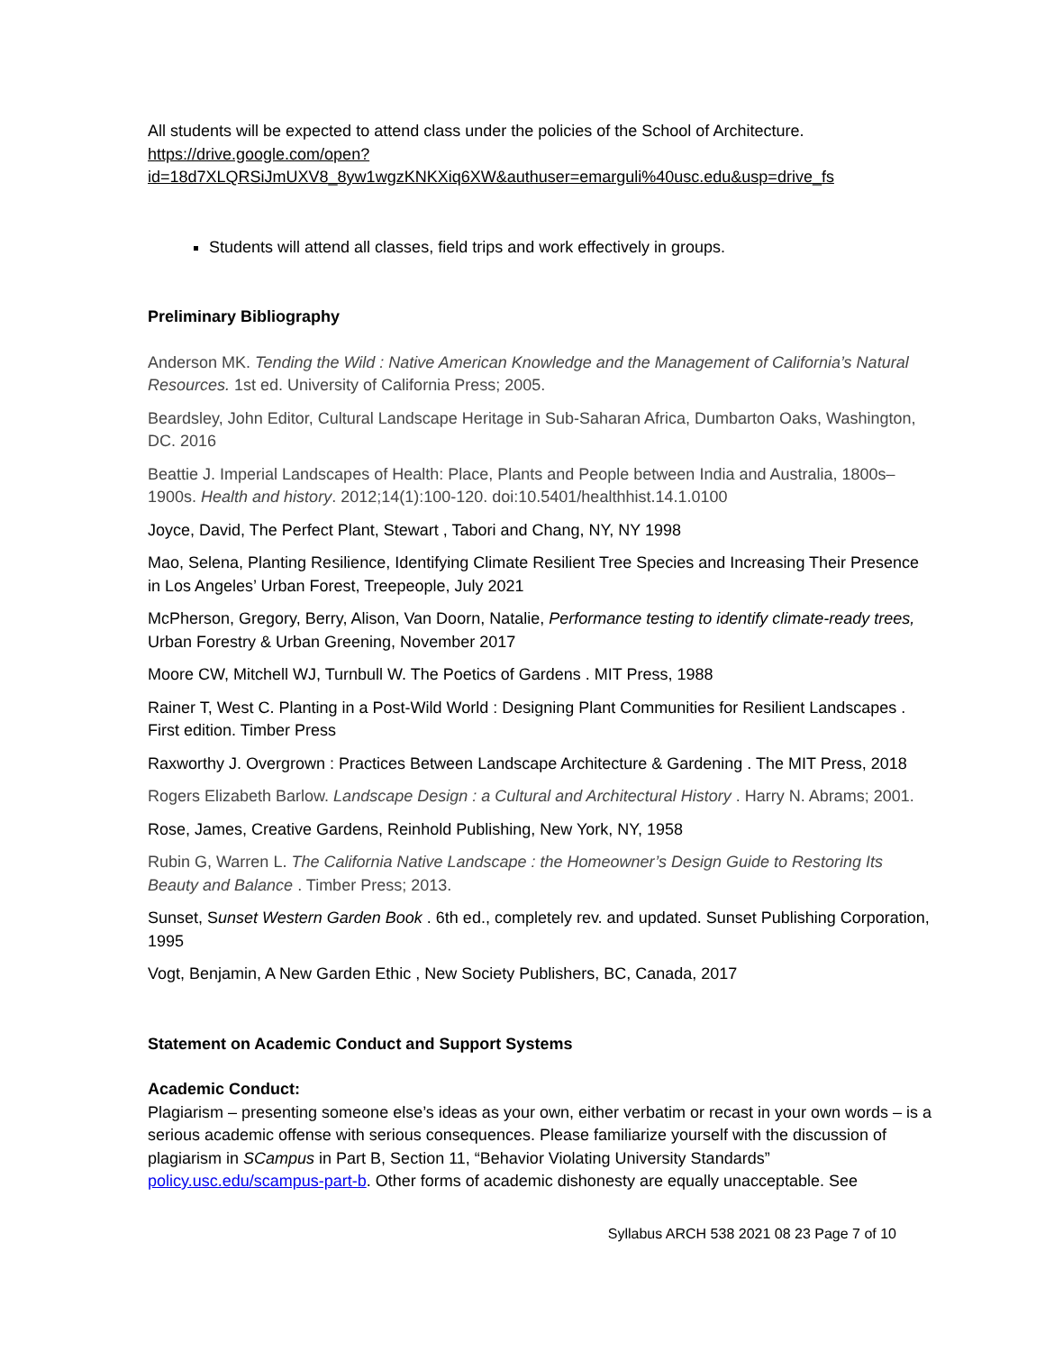All students will be expected to attend class under the policies of the School of Architecture. https://drive.google.com/open?id=18d7XLQRSiJmUXV8_8yw1wgzKNKXiq6XW&authuser=emarguli%40usc.edu&usp=drive_fs
Students will attend all classes, field trips and work effectively in groups.
Preliminary Bibliography
Anderson MK. Tending the Wild : Native American Knowledge and the Management of California’s Natural Resources. 1st ed. University of California Press; 2005.
Beardsley, John Editor, Cultural Landscape Heritage in Sub-Saharan Africa, Dumbarton Oaks, Washington, DC. 2016
Beattie J. Imperial Landscapes of Health: Place, Plants and People between India and Australia, 1800s–1900s. Health and history. 2012;14(1):100-120. doi:10.5401/healthhist.14.1.0100
Joyce, David, The Perfect Plant, Stewart , Tabori and Chang, NY, NY 1998
Mao, Selena, Planting Resilience, Identifying Climate Resilient Tree Species and Increasing Their Presence in Los Angeles’ Urban Forest, Treepeople, July 2021
McPherson, Gregory, Berry, Alison, Van Doorn, Natalie, Performance testing to identify climate-ready trees, Urban Forestry & Urban Greening, November 2017
Moore CW, Mitchell WJ, Turnbull W. The Poetics of Gardens . MIT Press, 1988
Rainer T, West C. Planting in a Post-Wild World : Designing Plant Communities for Resilient Landscapes . First edition. Timber Press
Raxworthy J. Overgrown : Practices Between Landscape Architecture & Gardening . The MIT Press, 2018
Rogers Elizabeth Barlow. Landscape Design : a Cultural and Architectural History . Harry N. Abrams; 2001.
Rose, James, Creative Gardens, Reinhold Publishing, New York, NY, 1958
Rubin G, Warren L. The California Native Landscape : the Homeowner’s Design Guide to Restoring Its Beauty and Balance . Timber Press; 2013.
Sunset, Sunset Western Garden Book . 6th ed., completely rev. and updated. Sunset Publishing Corporation, 1995
Vogt, Benjamin, A New Garden Ethic , New Society Publishers, BC, Canada, 2017
Statement on Academic Conduct and Support Systems
Academic Conduct:
Plagiarism – presenting someone else’s ideas as your own, either verbatim or recast in your own words – is a serious academic offense with serious consequences. Please familiarize yourself with the discussion of plagiarism in SCampus in Part B, Section 11, “Behavior Violating University Standards” policy.usc.edu/scampus-part-b. Other forms of academic dishonesty are equally unacceptable. See
Syllabus ARCH 538 2021 08 23 Page 7 of 10